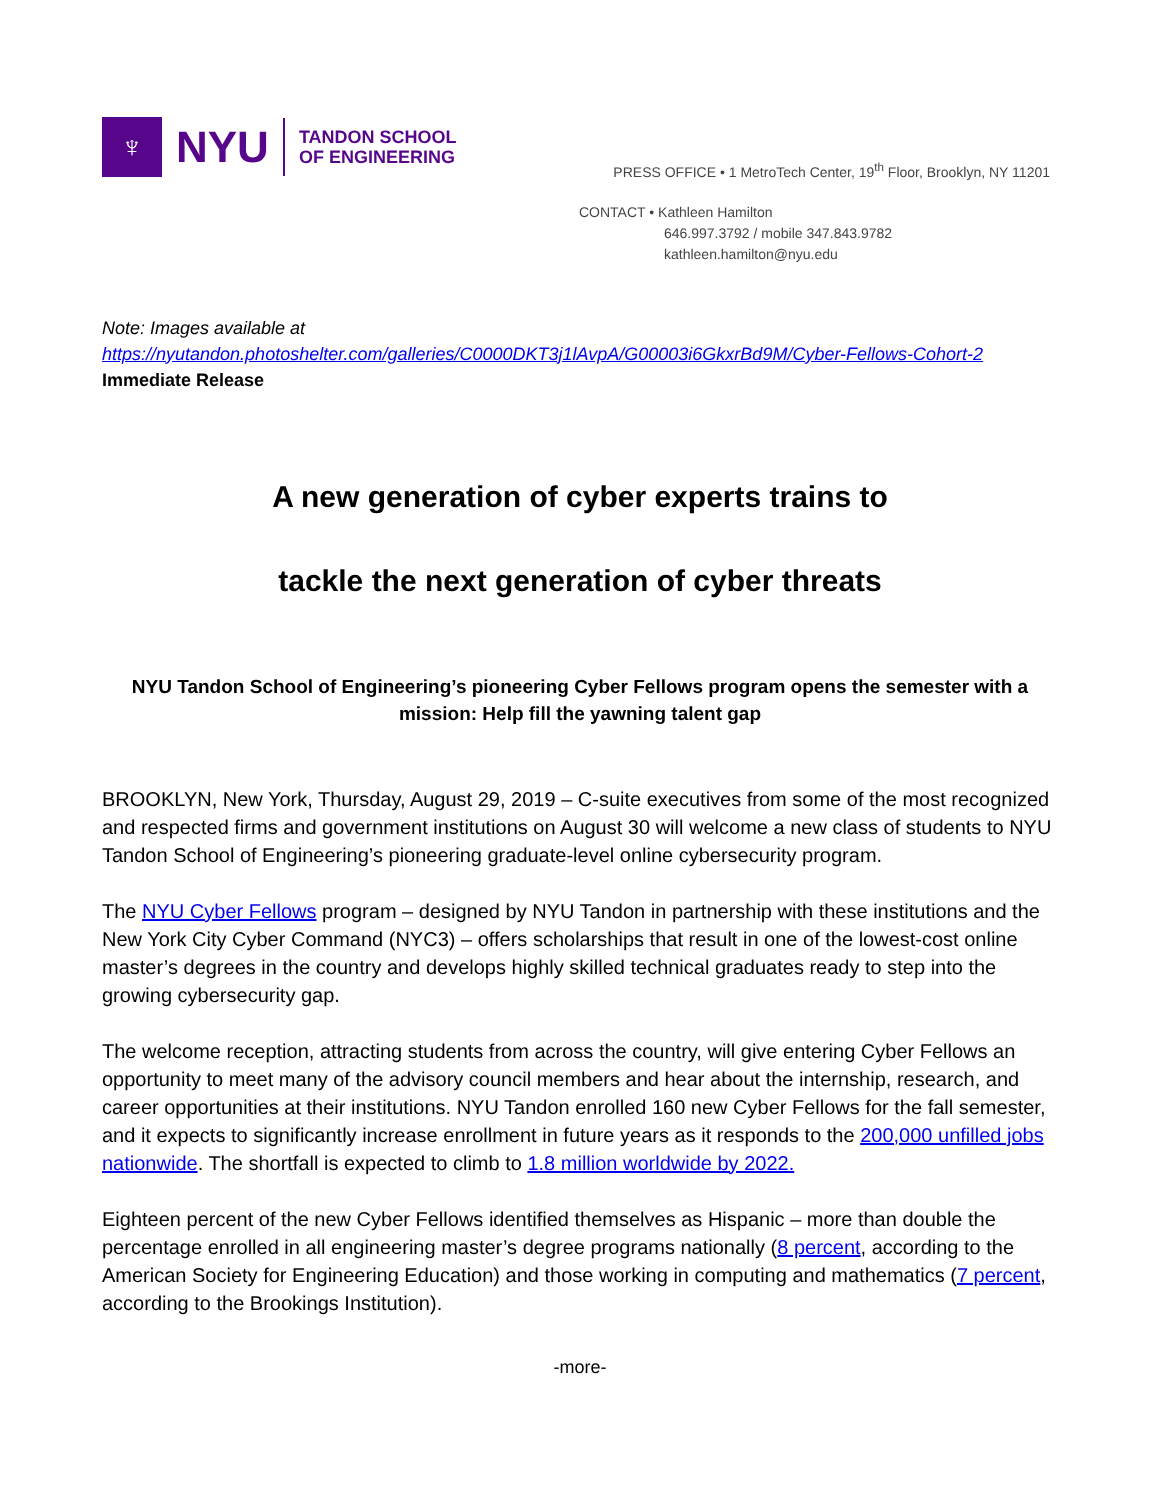♆
NYU
TANDON SCHOOL
OF ENGINEERING
PRESS OFFICE • 1 MetroTech Center, 19<sup>th</sup> Floor, Brooklyn, NY 11201
CONTACT • Kathleen Hamilton
646.997.3792 / mobile 347.843.9782
kathleen.hamilton@nyu.edu
Note: Images available at
https://nyutandon.photoshelter.com/galleries/C0000DKT3j1lAvpA/G00003i6GkxrBd9M/Cyber-Fellows-Cohort-2
Immediate Release
A new generation of cyber experts trains to
tackle the next generation of cyber threats
NYU Tandon School of Engineering’s pioneering Cyber Fellows program opens the semester with a mission: Help fill the yawning talent gap
BROOKLYN, New York, Thursday, August 29, 2019 – C-suite executives from some of the most recognized and respected firms and government institutions on August 30 will welcome a new class of students to NYU Tandon School of Engineering’s pioneering graduate-level online cybersecurity program.
The NYU Cyber Fellows program – designed by NYU Tandon in partnership with these institutions and the New York City Cyber Command (NYC3) – offers scholarships that result in one of the lowest-cost online master’s degrees in the country and develops highly skilled technical graduates ready to step into the growing cybersecurity gap.
The welcome reception, attracting students from across the country, will give entering Cyber Fellows an opportunity to meet many of the advisory council members and hear about the internship, research, and career opportunities at their institutions. NYU Tandon enrolled 160 new Cyber Fellows for the fall semester, and it expects to significantly increase enrollment in future years as it responds to the 200,000 unfilled jobs nationwide. The shortfall is expected to climb to 1.8 million worldwide by 2022.
Eighteen percent of the new Cyber Fellows identified themselves as Hispanic – more than double the percentage enrolled in all engineering master’s degree programs nationally (8 percent, according to the American Society for Engineering Education) and those working in computing and mathematics (7 percent, according to the Brookings Institution).
-more-